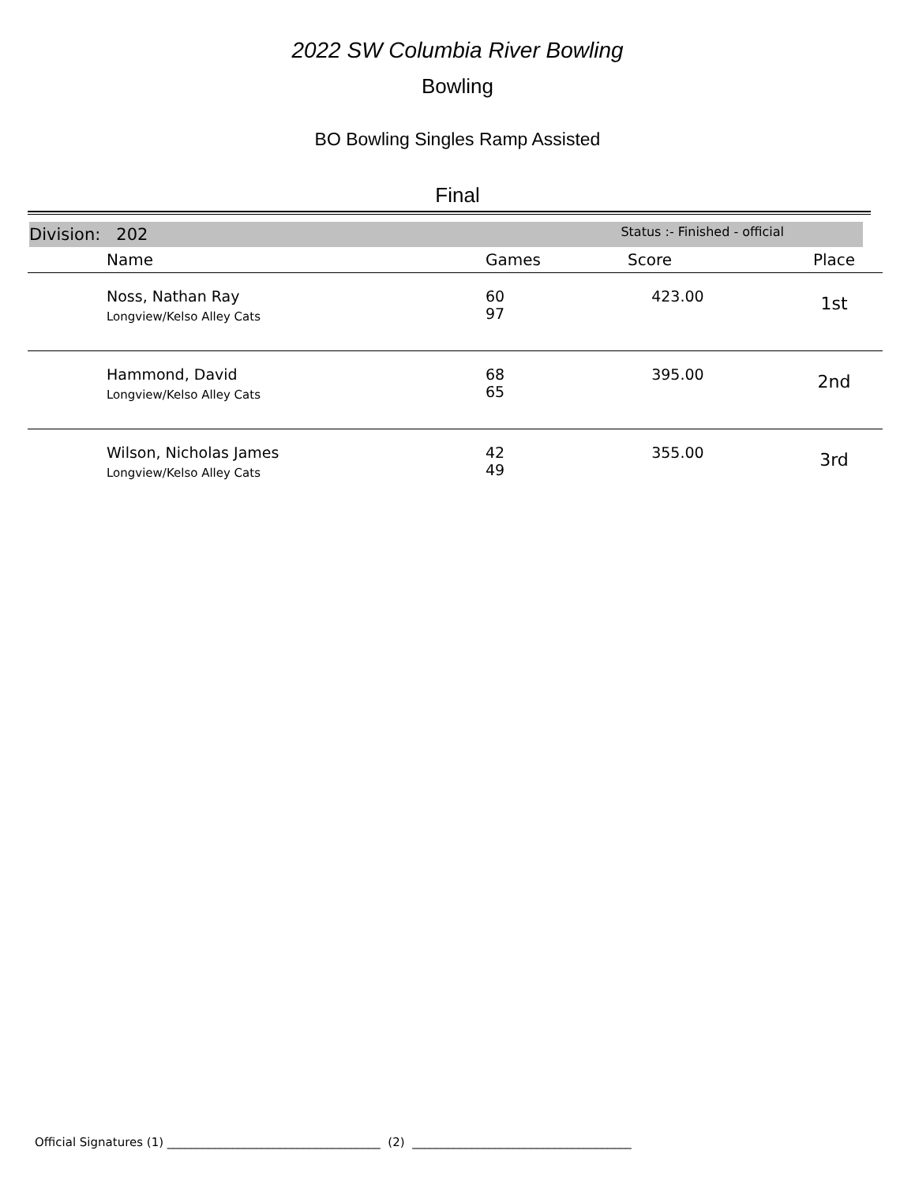2022 SW Columbia River Bowling
Bowling
BO Bowling Singles Ramp Assisted
Final
Division: 202 Status :- Finished - official
| Name | Games | Score | Place |
| --- | --- | --- | --- |
| Noss, Nathan Ray Longview/Kelso Alley Cats | 60 97 | 423.00 | 1st |
| Hammond, David Longview/Kelso Alley Cats | 68 65 | 395.00 | 2nd |
| Wilson, Nicholas James Longview/Kelso Alley Cats | 42 49 | 355.00 | 3rd |
Official Signatures (1) ____________________________________ (2) _____________________________________